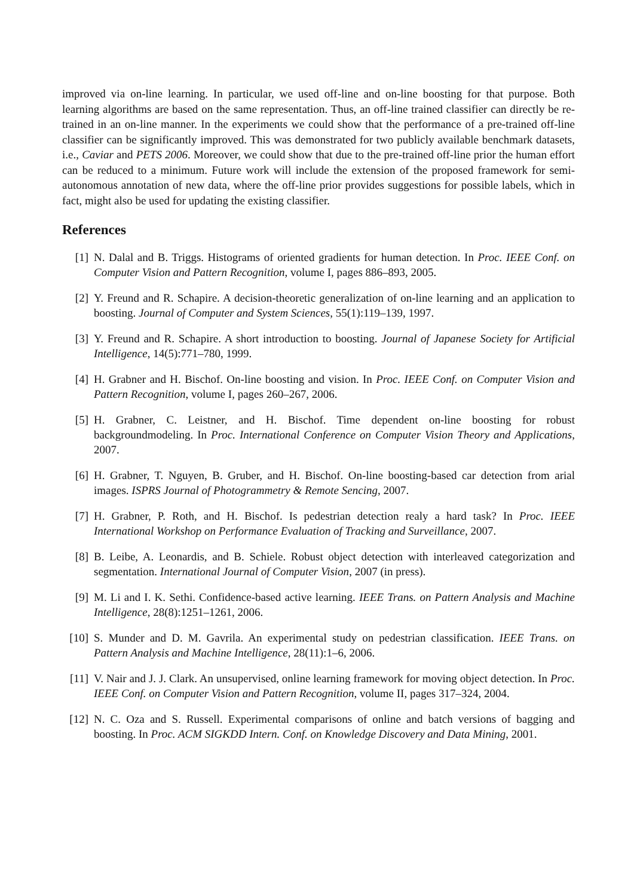improved via on-line learning. In particular, we used off-line and on-line boosting for that purpose. Both learning algorithms are based on the same representation. Thus, an off-line trained classifier can directly be re-trained in an on-line manner. In the experiments we could show that the performance of a pre-trained off-line classifier can be significantly improved. This was demonstrated for two publicly available benchmark datasets, i.e., Caviar and PETS 2006. Moreover, we could show that due to the pre-trained off-line prior the human effort can be reduced to a minimum. Future work will include the extension of the proposed framework for semi-autonomous annotation of new data, where the off-line prior provides suggestions for possible labels, which in fact, might also be used for updating the existing classifier.
References
[1] N. Dalal and B. Triggs. Histograms of oriented gradients for human detection. In Proc. IEEE Conf. on Computer Vision and Pattern Recognition, volume I, pages 886–893, 2005.
[2] Y. Freund and R. Schapire. A decision-theoretic generalization of on-line learning and an application to boosting. Journal of Computer and System Sciences, 55(1):119–139, 1997.
[3] Y. Freund and R. Schapire. A short introduction to boosting. Journal of Japanese Society for Artificial Intelligence, 14(5):771–780, 1999.
[4] H. Grabner and H. Bischof. On-line boosting and vision. In Proc. IEEE Conf. on Computer Vision and Pattern Recognition, volume I, pages 260–267, 2006.
[5] H. Grabner, C. Leistner, and H. Bischof. Time dependent on-line boosting for robust backgroundmodeling. In Proc. International Conference on Computer Vision Theory and Applications, 2007.
[6] H. Grabner, T. Nguyen, B. Gruber, and H. Bischof. On-line boosting-based car detection from arial images. ISPRS Journal of Photogrammetry & Remote Sencing, 2007.
[7] H. Grabner, P. Roth, and H. Bischof. Is pedestrian detection realy a hard task? In Proc. IEEE International Workshop on Performance Evaluation of Tracking and Surveillance, 2007.
[8] B. Leibe, A. Leonardis, and B. Schiele. Robust object detection with interleaved categorization and segmentation. International Journal of Computer Vision, 2007 (in press).
[9] M. Li and I. K. Sethi. Confidence-based active learning. IEEE Trans. on Pattern Analysis and Machine Intelligence, 28(8):1251–1261, 2006.
[10] S. Munder and D. M. Gavrila. An experimental study on pedestrian classification. IEEE Trans. on Pattern Analysis and Machine Intelligence, 28(11):1–6, 2006.
[11] V. Nair and J. J. Clark. An unsupervised, online learning framework for moving object detection. In Proc. IEEE Conf. on Computer Vision and Pattern Recognition, volume II, pages 317–324, 2004.
[12] N. C. Oza and S. Russell. Experimental comparisons of online and batch versions of bagging and boosting. In Proc. ACM SIGKDD Intern. Conf. on Knowledge Discovery and Data Mining, 2001.